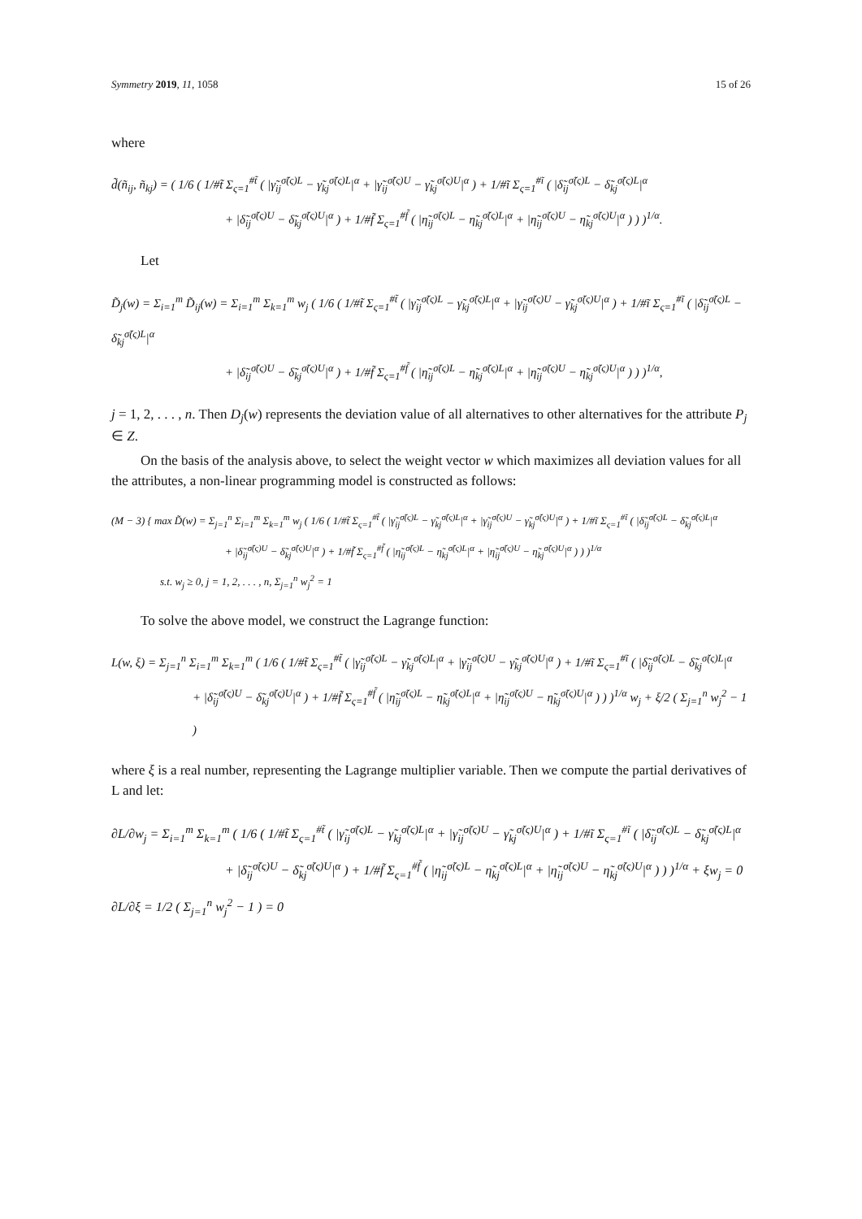Symmetry 2019, 11, 1058 15 of 26
where
d̃(ñ<sub>ij</sub>, ñ<sub>kj</sub>) = ( 1/6 ( 1/#t̃ Σ<sub>ς=1</sub><sup>#t̃</sup> ( |γ̃<sub>ij</sub><sup>σ̃(ς)L</sup> − γ̃<sub>kj</sub><sup>σ̃(ς)L</sup>|<sup>α</sup> + |γ̃<sub>ij</sub><sup>σ̃(ς)U</sup> − γ̃<sub>kj</sub><sup>σ̃(ς)U</sup>|<sup>α</sup> ) + 1/#ĩ Σ<sub>ς=1</sub><sup>#ĩ</sup> ( |δ̃<sub>ij</sub><sup>σ̃(ς)L</sup> − δ̃<sub>kj</sub><sup>σ̃(ς)L</sup>|<sup>α</sup>
+ |δ̃<sub>ij</sub><sup>σ̃(ς)U</sup> − δ̃<sub>kj</sub><sup>σ̃(ς)U</sup>|<sup>α</sup> ) + 1/#f̃ Σ<sub>ς=1</sub><sup>#f̃</sup> ( |η̃<sub>ij</sub><sup>σ̃(ς)L</sup> − η̃<sub>kj</sub><sup>σ̃(ς)L</sup>|<sup>α</sup> + |η̃<sub>ij</sub><sup>σ̃(ς)U</sup> − η̃<sub>kj</sub><sup>σ̃(ς)U</sup>|<sup>α</sup> ) ) )<sup>1/α</sup>.
Let
D̃<sub>j</sub>(w) = Σ<sub>i=1</sub><sup>m</sup> D̃<sub>ij</sub>(w) = Σ<sub>i=1</sub><sup>m</sup> Σ<sub>k=1</sub><sup>m</sup> w<sub>j</sub> ( 1/6 ( 1/#t̃ Σ<sub>ς=1</sub><sup>#t̃</sup> ( |γ̃<sub>ij</sub><sup>σ̃(ς)L</sup> − γ̃<sub>kj</sub><sup>σ̃(ς)L</sup>|<sup>α</sup> + |γ̃<sub>ij</sub><sup>σ̃(ς)U</sup> − γ̃<sub>kj</sub><sup>σ̃(ς)U</sup>|<sup>α</sup> ) + 1/#ĩ Σ<sub>ς=1</sub><sup>#ĩ</sup> ( |δ̃<sub>ij</sub><sup>σ̃(ς)L</sup> − δ̃<sub>kj</sub><sup>σ̃(ς)L</sup>|<sup>α</sup>
+ |δ̃<sub>ij</sub><sup>σ̃(ς)U</sup> − δ̃<sub>kj</sub><sup>σ̃(ς)U</sup>|<sup>α</sup> ) + 1/#f̃ Σ<sub>ς=1</sub><sup>#f̃</sup> ( |η̃<sub>ij</sub><sup>σ̃(ς)L</sup> − η̃<sub>kj</sub><sup>σ̃(ς)L</sup>|<sup>α</sup> + |η̃<sub>ij</sub><sup>σ̃(ς)U</sup> − η̃<sub>kj</sub><sup>σ̃(ς)U</sup>|<sup>α</sup> ) ) )<sup>1/α</sup>,
j = 1, 2, . . . , n. Then D<sub>j</sub>(w) represents the deviation value of all alternatives to other alternatives for the attribute P<sub>j</sub> ∈ Z.
On the basis of the analysis above, to select the weight vector w which maximizes all deviation values for all the attributes, a non-linear programming model is constructed as follows:
(M − 3) { max D̃(w) = Σ<sub>j=1</sub><sup>n</sup> Σ<sub>i=1</sub><sup>m</sup> Σ<sub>k=1</sub><sup>m</sup> w<sub>j</sub> ( 1/6 ( 1/#t̃ Σ<sub>ς=1</sub><sup>#t̃</sup> ( |γ̃<sub>ij</sub><sup>σ̃(ς)L</sup> − γ̃<sub>kj</sub><sup>σ̃(ς)L</sup>|<sup>α</sup> + |γ̃<sub>ij</sub><sup>σ̃(ς)U</sup> − γ̃<sub>kj</sub><sup>σ̃(ς)U</sup>|<sup>α</sup> ) + 1/#ĩ Σ<sub>ς=1</sub><sup>#ĩ</sup> ( |δ̃<sub>ij</sub><sup>σ̃(ς)L</sup> − δ̃<sub>kj</sub><sup>σ̃(ς)L</sup>|<sup>α</sup>
+ |δ̃<sub>ij</sub><sup>σ̃(ς)U</sup> − δ̃<sub>kj</sub><sup>σ̃(ς)U</sup>|<sup>α</sup> ) + 1/#f̃ Σ<sub>ς=1</sub><sup>#f̃</sup> ( |η̃<sub>ij</sub><sup>σ̃(ς)L</sup> − η̃<sub>kj</sub><sup>σ̃(ς)L</sup>|<sup>α</sup> + |η̃<sub>ij</sub><sup>σ̃(ς)U</sup> − η̃<sub>kj</sub><sup>σ̃(ς)U</sup>|<sup>α</sup> ) ) )<sup>1/α</sup>
s.t. w<sub>j</sub> ≥ 0, j = 1, 2, . . . , n, Σ<sub>j=1</sub><sup>n</sup> w<sub>j</sub><sup>2</sup> = 1
To solve the above model, we construct the Lagrange function:
L(w, ξ) = Σ<sub>j=1</sub><sup>n</sup> Σ<sub>i=1</sub><sup>m</sup> Σ<sub>k=1</sub><sup>m</sup> ( 1/6 ( 1/#t̃ Σ<sub>ς=1</sub><sup>#t̃</sup> ( |γ̃<sub>ij</sub><sup>σ̃(ς)L</sup> − γ̃<sub>kj</sub><sup>σ̃(ς)L</sup>|<sup>α</sup> + |γ̃<sub>ij</sub><sup>σ̃(ς)U</sup> − γ̃<sub>kj</sub><sup>σ̃(ς)U</sup>|<sup>α</sup> ) + 1/#ĩ Σ<sub>ς=1</sub><sup>#ĩ</sup> ( |δ̃<sub>ij</sub><sup>σ̃(ς)L</sup> − δ̃<sub>kj</sub><sup>σ̃(ς)L</sup>|<sup>α</sup>
+ |δ̃<sub>ij</sub><sup>σ̃(ς)U</sup> − δ̃<sub>kj</sub><sup>σ̃(ς)U</sup>|<sup>α</sup> ) + 1/#f̃ Σ<sub>ς=1</sub><sup>#f̃</sup> ( |η̃<sub>ij</sub><sup>σ̃(ς)L</sup> − η̃<sub>kj</sub><sup>σ̃(ς)L</sup>|<sup>α</sup> + |η̃<sub>ij</sub><sup>σ̃(ς)U</sup> − η̃<sub>kj</sub><sup>σ̃(ς)U</sup>|<sup>α</sup> ) ) )<sup>1/α</sup> w<sub>j</sub> + ξ/2 ( Σ<sub>j=1</sub><sup>n</sup> w<sub>j</sub><sup>2</sup> − 1 )
where ξ is a real number, representing the Lagrange multiplier variable. Then we compute the partial derivatives of L and let:
∂L/∂w<sub>j</sub> = Σ<sub>i=1</sub><sup>m</sup> Σ<sub>k=1</sub><sup>m</sup> ( 1/6 ( 1/#t̃ Σ<sub>ς=1</sub><sup>#t̃</sup> ( |γ̃<sub>ij</sub><sup>σ̃(ς)L</sup> − γ̃<sub>kj</sub><sup>σ̃(ς)L</sup>|<sup>α</sup> + |γ̃<sub>ij</sub><sup>σ̃(ς)U</sup> − γ̃<sub>kj</sub><sup>σ̃(ς)U</sup>|<sup>α</sup> ) + 1/#ĩ Σ<sub>ς=1</sub><sup>#ĩ</sup> ( |δ̃<sub>ij</sub><sup>σ̃(ς)L</sup> − δ̃<sub>kj</sub><sup>σ̃(ς)L</sup>|<sup>α</sup>
+ |δ̃<sub>ij</sub><sup>σ̃(ς)U</sup> − δ̃<sub>kj</sub><sup>σ̃(ς)U</sup>|<sup>α</sup> ) + 1/#f̃ Σ<sub>ς=1</sub><sup>#f̃</sup> ( |η̃<sub>ij</sub><sup>σ̃(ς)L</sup> − η̃<sub>kj</sub><sup>σ̃(ς)L</sup>|<sup>α</sup> + |η̃<sub>ij</sub><sup>σ̃(ς)U</sup> − η̃<sub>kj</sub><sup>σ̃(ς)U</sup>|<sup>α</sup> ) ) )<sup>1/α</sup> + ξw<sub>j</sub> = 0
∂L/∂ξ = 1/2 ( Σ<sub>j=1</sub><sup>n</sup> w<sub>j</sub><sup>2</sup> − 1 ) = 0